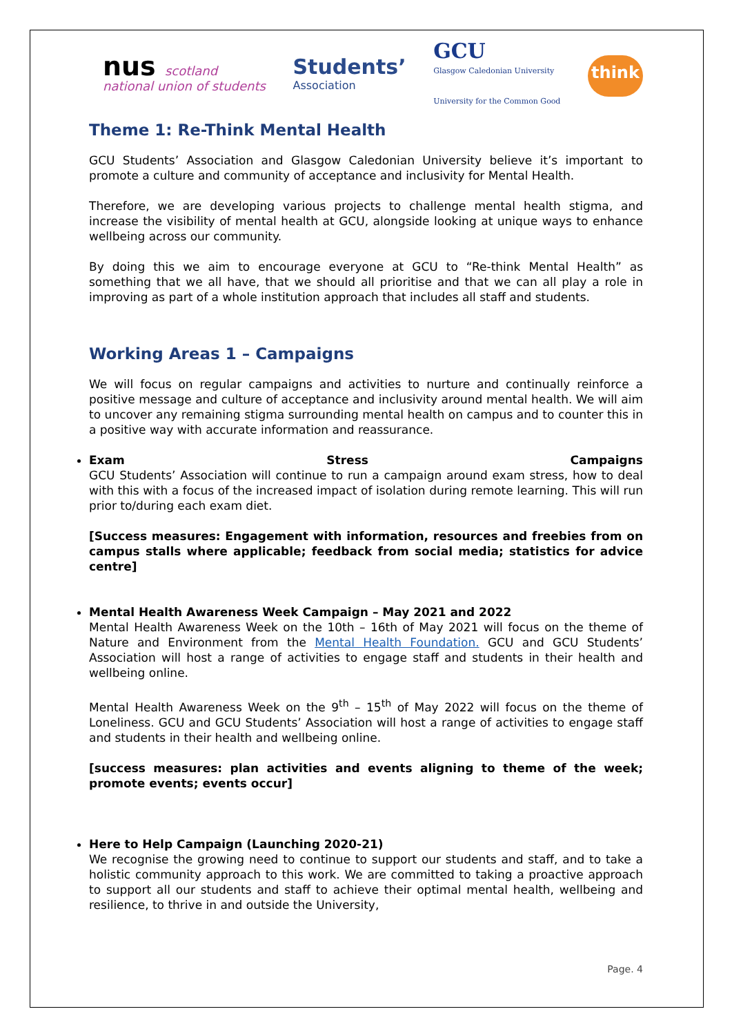nus scotland
national union of students
Students’
Association
GCU
Glasgow Caledonian University
University for the Common Good
think
Theme 1: Re-Think Mental Health
GCU Students’ Association and Glasgow Caledonian University believe it’s important to promote a culture and community of acceptance and inclusivity for Mental Health.
Therefore, we are developing various projects to challenge mental health stigma, and increase the visibility of mental health at GCU, alongside looking at unique ways to enhance wellbeing across our community.
By doing this we aim to encourage everyone at GCU to “Re-think Mental Health” as something that we all have, that we should all prioritise and that we can all play a role in improving as part of a whole institution approach that includes all staff and students.
Working Areas 1 – Campaigns
We will focus on regular campaigns and activities to nurture and continually reinforce a positive message and culture of acceptance and inclusivity around mental health. We will aim to uncover any remaining stigma surrounding mental health on campus and to counter this in a positive way with accurate information and reassurance.
Exam Stress Campaigns
GCU Students’ Association will continue to run a campaign around exam stress, how to deal with this with a focus of the increased impact of isolation during remote learning. This will run prior to/during each exam diet.
[Success measures: Engagement with information, resources and freebies from on campus stalls where applicable; feedback from social media; statistics for advice centre]
Mental Health Awareness Week Campaign – May 2021 and 2022
Mental Health Awareness Week on the 10th – 16th of May 2021 will focus on the theme of Nature and Environment from the Mental Health Foundation. GCU and GCU Students’ Association will host a range of activities to engage staff and students in their health and wellbeing online.
Mental Health Awareness Week on the 9<sup>th</sup> – 15<sup>th</sup> of May 2022 will focus on the theme of Loneliness. GCU and GCU Students’ Association will host a range of activities to engage staff and students in their health and wellbeing online.
[success measures: plan activities and events aligning to theme of the week; promote events; events occur]
Here to Help Campaign (Launching 2020-21)
We recognise the growing need to continue to support our students and staff, and to take a holistic community approach to this work. We are committed to taking a proactive approach to support all our students and staff to achieve their optimal mental health, wellbeing and resilience, to thrive in and outside the University,
Page. 4